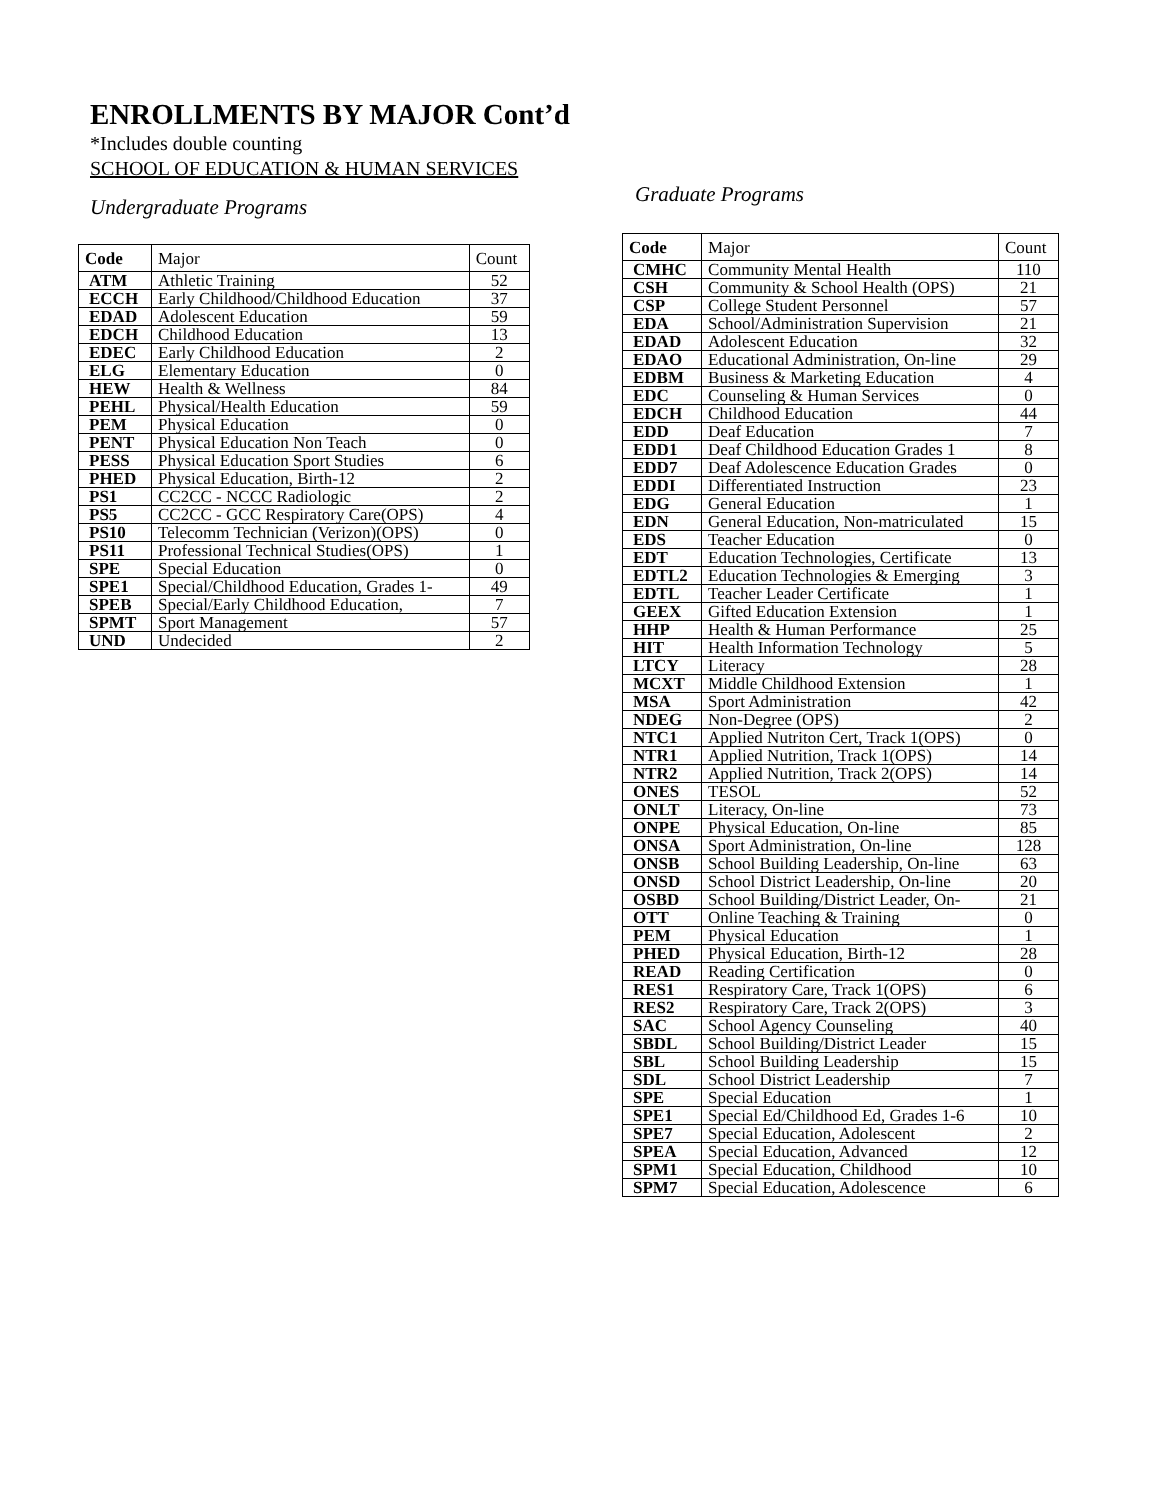ENROLLMENTS BY MAJOR Cont’d
*Includes double counting
SCHOOL OF EDUCATION & HUMAN SERVICES
Undergraduate Programs
| Code | Major | Count |
| --- | --- | --- |
| ATM | Athletic Training | 52 |
| ECCH | Early Childhood/Childhood Education | 37 |
| EDAD | Adolescent Education | 59 |
| EDCH | Childhood Education | 13 |
| EDEC | Early Childhood Education | 2 |
| ELG | Elementary Education | 0 |
| HEW | Health & Wellness | 84 |
| PEHL | Physical/Health Education | 59 |
| PEM | Physical Education | 0 |
| PENT | Physical Education Non Teach | 0 |
| PESS | Physical Education Sport Studies | 6 |
| PHED | Physical Education, Birth-12 | 2 |
| PS1 | CC2CC - NCCC Radiologic | 2 |
| PS5 | CC2CC - GCC Respiratory Care(OPS) | 4 |
| PS10 | Telecomm Technician (Verizon)(OPS) | 0 |
| PS11 | Professional Technical Studies(OPS) | 1 |
| SPE | Special Education | 0 |
| SPE1 | Special/Childhood Education, Grades 1- | 49 |
| SPEB | Special/Early Childhood Education, | 7 |
| SPMT | Sport Management | 57 |
| UND | Undecided | 2 |
Graduate Programs
| Code | Major | Count |
| --- | --- | --- |
| CMHC | Community Mental Health | 110 |
| CSH | Community & School Health (OPS) | 21 |
| CSP | College Student Personnel | 57 |
| EDA | School/Administration Supervision | 21 |
| EDAD | Adolescent Education | 32 |
| EDAO | Educational Administration, On-line | 29 |
| EDBM | Business & Marketing Education | 4 |
| EDC | Counseling & Human Services | 0 |
| EDCH | Childhood Education | 44 |
| EDD | Deaf Education | 7 |
| EDD1 | Deaf Childhood Education Grades 1 | 8 |
| EDD7 | Deaf Adolescence Education Grades | 0 |
| EDDI | Differentiated Instruction | 23 |
| EDG | General Education | 1 |
| EDN | General Education, Non-matriculated | 15 |
| EDS | Teacher Education | 0 |
| EDT | Education Technologies, Certificate | 13 |
| EDTL2 | Education Technologies & Emerging | 3 |
| EDTL | Teacher Leader Certificate | 1 |
| GEEX | Gifted Education Extension | 1 |
| HHP | Health & Human Performance | 25 |
| HIT | Health Information Technology | 5 |
| LTCY | Literacy | 28 |
| MCXT | Middle Childhood Extension | 1 |
| MSA | Sport Administration | 42 |
| NDEG | Non-Degree (OPS) | 2 |
| NTC1 | Applied Nutriton Cert, Track 1(OPS) | 0 |
| NTR1 | Applied Nutrition, Track 1(OPS) | 14 |
| NTR2 | Applied Nutrition, Track 2(OPS) | 14 |
| ONES | TESOL | 52 |
| ONLT | Literacy, On-line | 73 |
| ONPE | Physical Education, On-line | 85 |
| ONSA | Sport Administration, On-line | 128 |
| ONSB | School Building Leadership, On-line | 63 |
| ONSD | School District Leadership, On-line | 20 |
| OSBD | School Building/District Leader, On- | 21 |
| OTT | Online Teaching & Training | 0 |
| PEM | Physical Education | 1 |
| PHED | Physical Education, Birth-12 | 28 |
| READ | Reading Certification | 0 |
| RES1 | Respiratory Care, Track 1(OPS) | 6 |
| RES2 | Respiratory Care, Track 2(OPS) | 3 |
| SAC | School Agency Counseling | 40 |
| SBDL | School Building/District Leader | 15 |
| SBL | School Building Leadership | 15 |
| SDL | School District Leadership | 7 |
| SPE | Special Education | 1 |
| SPE1 | Special Ed/Childhood Ed, Grades 1-6 | 10 |
| SPE7 | Special Education, Adolescent | 2 |
| SPEA | Special Education, Advanced | 12 |
| SPM1 | Special Education, Childhood | 10 |
| SPM7 | Special Education, Adolescence | 6 |